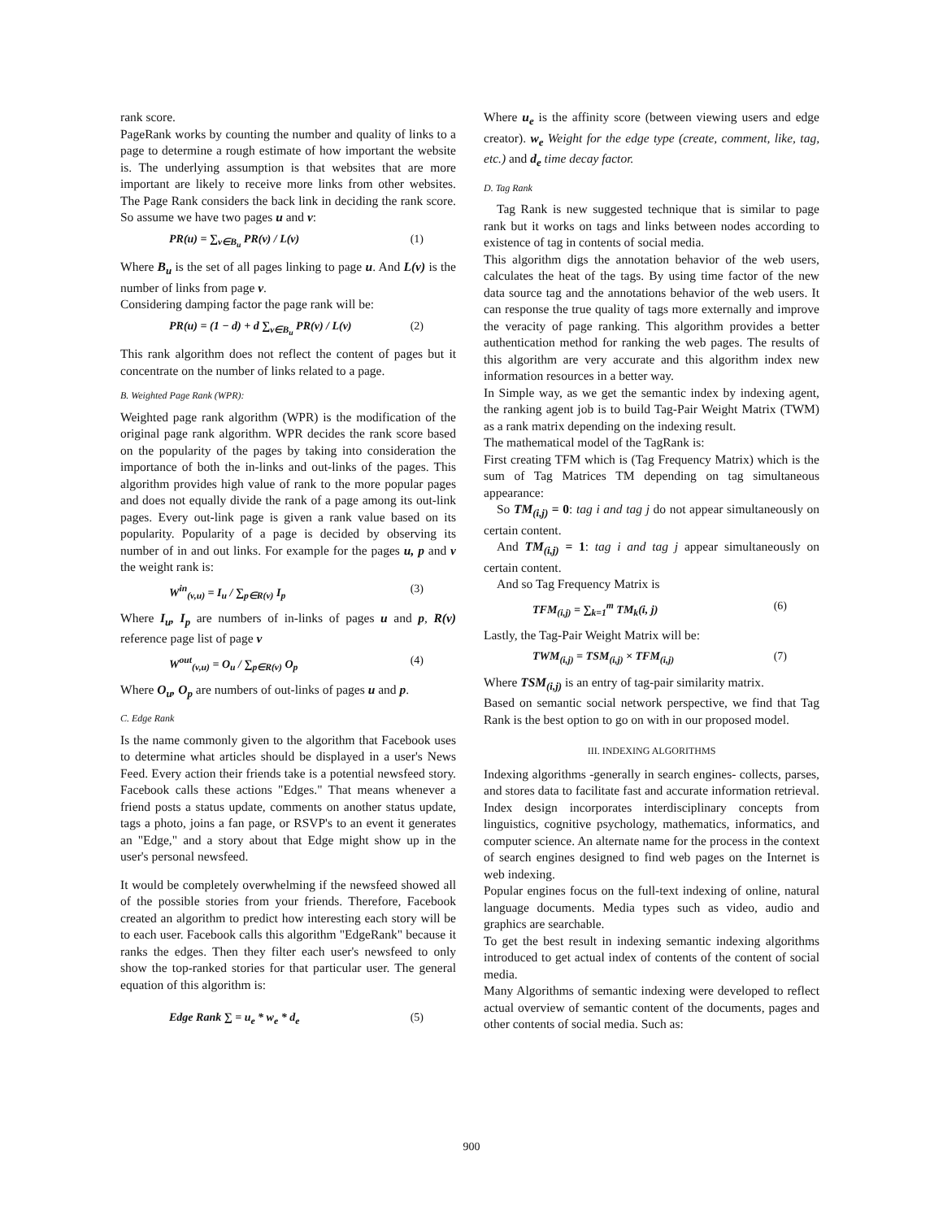rank score.
PageRank works by counting the number and quality of links to a page to determine a rough estimate of how important the website is. The underlying assumption is that websites that are more important are likely to receive more links from other websites. The Page Rank considers the back link in deciding the rank score. So assume we have two pages u and v:
PR(u) = ∑<sub>v∈B<sub>u</sub></sub> PR(v) / L(v) (1)
Where B<sub>u</sub> is the set of all pages linking to page u. And L(v) is the number of links from page v.
Considering damping factor the page rank will be:
PR(u) = (1 − d) + d ∑<sub>v∈B<sub>u</sub></sub> PR(v) / L(v) (2)
This rank algorithm does not reflect the content of pages but it concentrate on the number of links related to a page.
B. Weighted Page Rank (WPR):
Weighted page rank algorithm (WPR) is the modification of the original page rank algorithm. WPR decides the rank score based on the popularity of the pages by taking into consideration the importance of both the in-links and out-links of the pages. This algorithm provides high value of rank to the more popular pages and does not equally divide the rank of a page among its out-link pages. Every out-link page is given a rank value based on its popularity. Popularity of a page is decided by observing its number of in and out links. For example for the pages u, p and v the weight rank is:
W<sup>in</sup><sub>(v,u)</sub> = I<sub>u</sub> / ∑<sub>p∈R(v)</sub> I<sub>p</sub> (3)
Where I<sub>u</sub>, I<sub>p</sub> are numbers of in-links of pages u and p, R(v) reference page list of page v
W<sup>out</sup><sub>(v,u)</sub> = O<sub>u</sub> / ∑<sub>p∈R(v)</sub> O<sub>p</sub> (4)
Where O<sub>u</sub>, O<sub>p</sub> are numbers of out-links of pages u and p.
C. Edge Rank
Is the name commonly given to the algorithm that Facebook uses to determine what articles should be displayed in a user's News Feed. Every action their friends take is a potential newsfeed story. Facebook calls these actions "Edges." That means whenever a friend posts a status update, comments on another status update, tags a photo, joins a fan page, or RSVP's to an event it generates an "Edge," and a story about that Edge might show up in the user's personal newsfeed.
It would be completely overwhelming if the newsfeed showed all of the possible stories from your friends. Therefore, Facebook created an algorithm to predict how interesting each story will be to each user. Facebook calls this algorithm "EdgeRank" because it ranks the edges. Then they filter each user's newsfeed to only show the top-ranked stories for that particular user. The general equation of this algorithm is:
Edge Rank ∑ = u<sub>e</sub> * w<sub>e</sub> * d<sub>e</sub> (5)
Where u<sub>e</sub> is the affinity score (between viewing users and edge creator). w<sub>e</sub> Weight for the edge type (create, comment, like, tag, etc.) and d<sub>e</sub> time decay factor.
D. Tag Rank
Tag Rank is new suggested technique that is similar to page rank but it works on tags and links between nodes according to existence of tag in contents of social media.
This algorithm digs the annotation behavior of the web users, calculates the heat of the tags. By using time factor of the new data source tag and the annotations behavior of the web users. It can response the true quality of tags more externally and improve the veracity of page ranking. This algorithm provides a better authentication method for ranking the web pages. The results of this algorithm are very accurate and this algorithm index new information resources in a better way.
In Simple way, as we get the semantic index by indexing agent, the ranking agent job is to build Tag-Pair Weight Matrix (TWM) as a rank matrix depending on the indexing result.
The mathematical model of the TagRank is:
First creating TFM which is (Tag Frequency Matrix) which is the sum of Tag Matrices TM depending on tag simultaneous appearance:
So TM<sub>(i,j)</sub> = 0: tag i and tag j do not appear simultaneously on certain content.
And TM<sub>(i,j)</sub> = 1: tag i and tag j appear simultaneously on certain content.
And so Tag Frequency Matrix is
TFM<sub>(i,j)</sub> = ∑<sub>k=1</sub><sup>m</sup> TM<sub>k</sub>(i, j) (6)
Lastly, the Tag-Pair Weight Matrix will be:
TWM<sub>(i,j)</sub> = TSM<sub>(i,j)</sub> × TFM<sub>(i,j)</sub> (7)
Where TSM<sub>(i,j)</sub> is an entry of tag-pair similarity matrix.
Based on semantic social network perspective, we find that Tag Rank is the best option to go on with in our proposed model.
III. INDEXING ALGORITHMS
Indexing algorithms -generally in search engines- collects, parses, and stores data to facilitate fast and accurate information retrieval. Index design incorporates interdisciplinary concepts from linguistics, cognitive psychology, mathematics, informatics, and computer science. An alternate name for the process in the context of search engines designed to find web pages on the Internet is web indexing.
Popular engines focus on the full-text indexing of online, natural language documents. Media types such as video, audio and graphics are searchable.
To get the best result in indexing semantic indexing algorithms introduced to get actual index of contents of the content of social media.
Many Algorithms of semantic indexing were developed to reflect actual overview of semantic content of the documents, pages and other contents of social media. Such as:
900